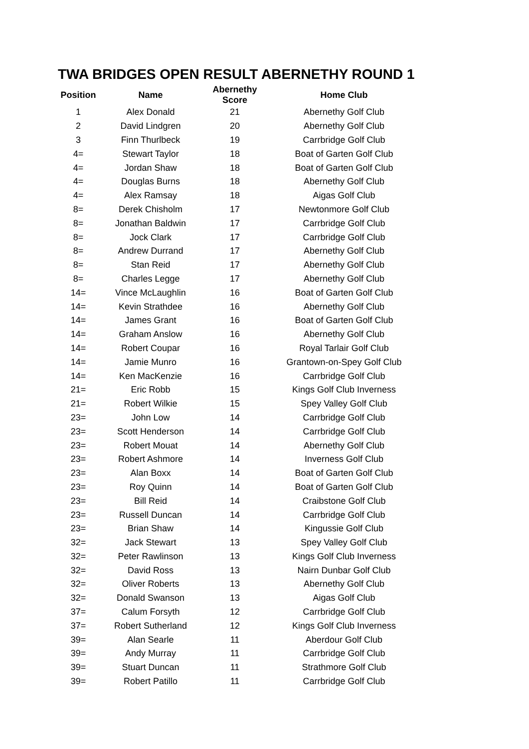TWA BRIDGES OPEN RESULT ABERNETHY ROUND 1
| Position | Name | Abernethy Score | Home Club |
| --- | --- | --- | --- |
| 1 | Alex Donald | 21 | Abernethy Golf Club |
| 2 | David Lindgren | 20 | Abernethy Golf Club |
| 3 | Finn Thurlbeck | 19 | Carrbridge Golf Club |
| 4= | Stewart Taylor | 18 | Boat of Garten Golf Club |
| 4= | Jordan Shaw | 18 | Boat of Garten Golf Club |
| 4= | Douglas Burns | 18 | Abernethy Golf Club |
| 4= | Alex Ramsay | 18 | Aigas Golf Club |
| 8= | Derek Chisholm | 17 | Newtonmore Golf Club |
| 8= | Jonathan Baldwin | 17 | Carrbridge Golf Club |
| 8= | Jock Clark | 17 | Carrbridge Golf Club |
| 8= | Andrew Durrand | 17 | Abernethy Golf Club |
| 8= | Stan Reid | 17 | Abernethy Golf Club |
| 8= | Charles Legge | 17 | Abernethy Golf Club |
| 14= | Vince McLaughlin | 16 | Boat of Garten Golf Club |
| 14= | Kevin Strathdee | 16 | Abernethy Golf Club |
| 14= | James Grant | 16 | Boat of Garten Golf Club |
| 14= | Graham Anslow | 16 | Abernethy Golf Club |
| 14= | Robert Coupar | 16 | Royal Tarlair Golf Club |
| 14= | Jamie Munro | 16 | Grantown-on-Spey Golf Club |
| 14= | Ken MacKenzie | 16 | Carrbridge Golf Club |
| 21= | Eric Robb | 15 | Kings Golf Club Inverness |
| 21= | Robert Wilkie | 15 | Spey Valley Golf Club |
| 23= | John Low | 14 | Carrbridge Golf Club |
| 23= | Scott Henderson | 14 | Carrbridge Golf Club |
| 23= | Robert Mouat | 14 | Abernethy Golf Club |
| 23= | Robert Ashmore | 14 | Inverness Golf Club |
| 23= | Alan Boxx | 14 | Boat of Garten Golf Club |
| 23= | Roy Quinn | 14 | Boat of Garten Golf Club |
| 23= | Bill Reid | 14 | Craibstone Golf Club |
| 23= | Russell Duncan | 14 | Carrbridge Golf Club |
| 23= | Brian Shaw | 14 | Kingussie Golf Club |
| 32= | Jack Stewart | 13 | Spey Valley Golf Club |
| 32= | Peter Rawlinson | 13 | Kings Golf Club Inverness |
| 32= | David Ross | 13 | Nairn Dunbar Golf Club |
| 32= | Oliver Roberts | 13 | Abernethy Golf Club |
| 32= | Donald Swanson | 13 | Aigas Golf Club |
| 37= | Calum Forsyth | 12 | Carrbridge Golf Club |
| 37= | Robert Sutherland | 12 | Kings Golf Club Inverness |
| 39= | Alan Searle | 11 | Aberdour Golf Club |
| 39= | Andy Murray | 11 | Carrbridge Golf Club |
| 39= | Stuart Duncan | 11 | Strathmore Golf Club |
| 39= | Robert Patillo | 11 | Carrbridge Golf Club |